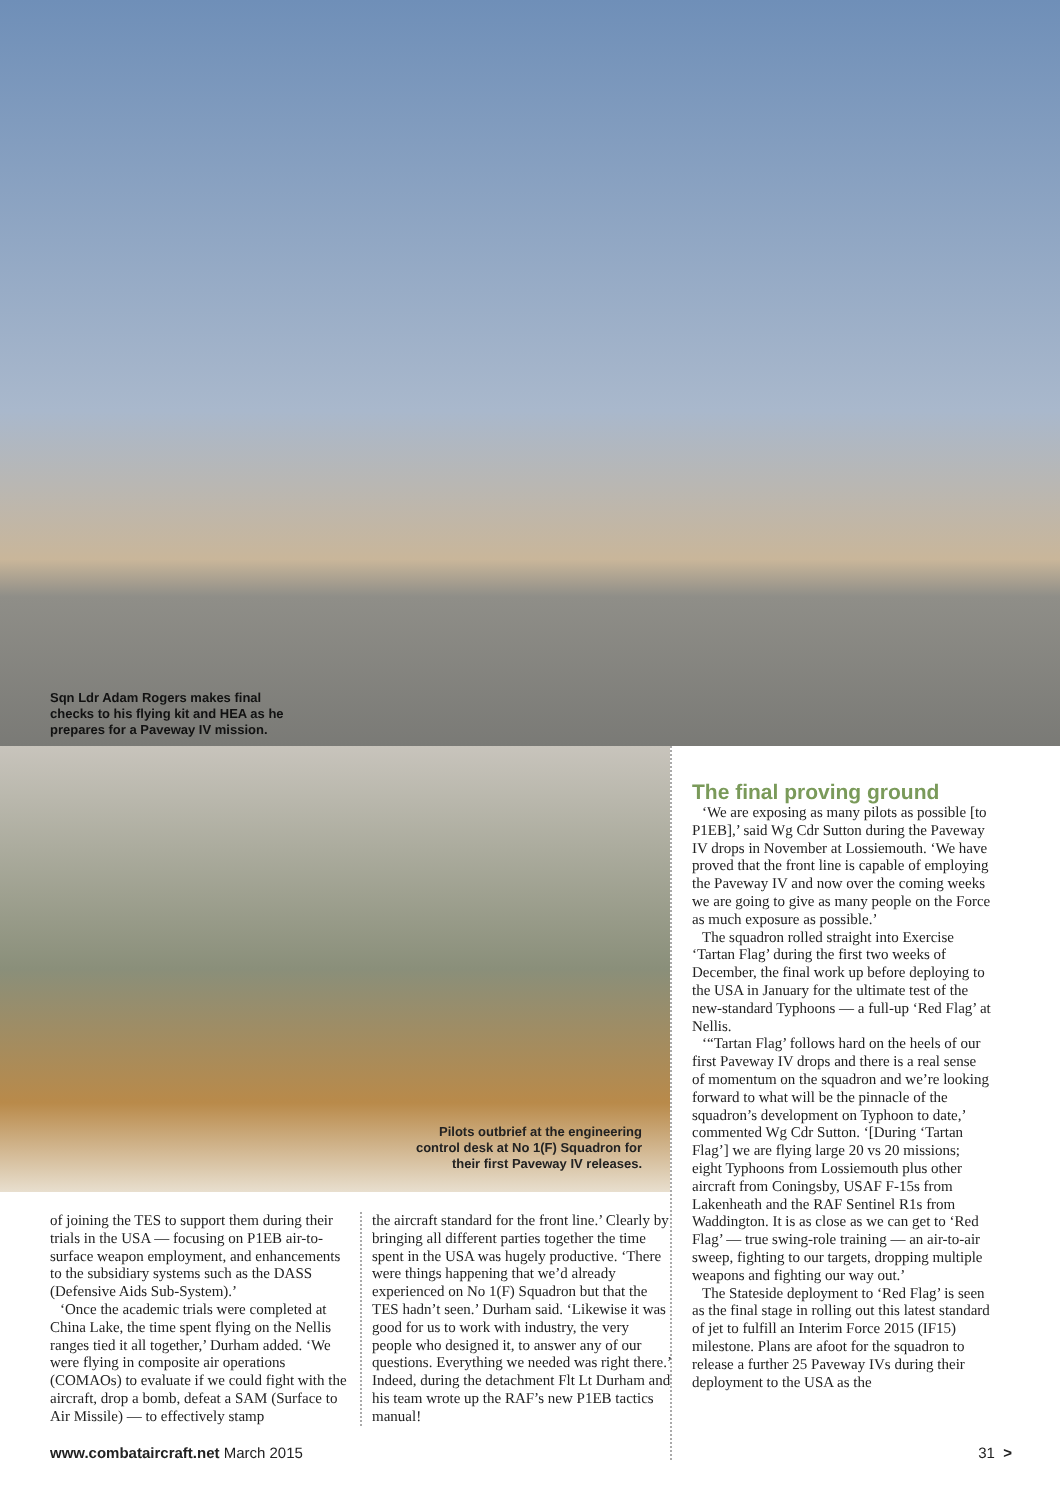Sqn Ldr Adam Rogers makes final checks to his flying kit and HEA as he prepares for a Paveway IV mission.
Pilots outbrief at the engineering control desk at No 1(F) Squadron for their first Paveway IV releases.
The final proving ground
‘We are exposing as many pilots as possible [to P1EB],’ said Wg Cdr Sutton during the Paveway IV drops in November at Lossiemouth. ‘We have proved that the front line is capable of employing the Paveway IV and now over the coming weeks we are going to give as many people on the Force as much exposure as possible.’
The squadron rolled straight into Exercise ‘Tartan Flag’ during the first two weeks of December, the final work up before deploying to the USA in January for the ultimate test of the new-standard Typhoons — a full-up ‘Red Flag’ at Nellis.
‘“Tartan Flag’ follows hard on the heels of our first Paveway IV drops and there is a real sense of momentum on the squadron and we’re looking forward to what will be the pinnacle of the squadron’s development on Typhoon to date,’ commented Wg Cdr Sutton. ‘[During ‘Tartan Flag’] we are flying large 20 vs 20 missions; eight Typhoons from Lossiemouth plus other aircraft from Coningsby, USAF F-15s from Lakenheath and the RAF Sentinel R1s from Waddington. It is as close as we can get to ‘Red Flag’ — true swing-role training — an air-to-air sweep, fighting to our targets, dropping multiple weapons and fighting our way out.’
The Stateside deployment to ‘Red Flag’ is seen as the final stage in rolling out this latest standard of jet to fulfill an Interim Force 2015 (IF15) milestone. Plans are afoot for the squadron to release a further 25 Paveway IVs during their deployment to the USA as the
of joining the TES to support them during their trials in the USA — focusing on P1EB air-to-surface weapon employment, and enhancements to the subsidiary systems such as the DASS (Defensive Aids Sub-System).’
‘Once the academic trials were completed at China Lake, the time spent flying on the Nellis ranges tied it all together,’ Durham added. ‘We were flying in composite air operations (COMAOs) to evaluate if we could fight with the aircraft, drop a bomb, defeat a SAM (Surface to Air Missile) — to effectively stamp
the aircraft standard for the front line.’ Clearly by bringing all different parties together the time spent in the USA was hugely productive. ‘There were things happening that we’d already experienced on No 1(F) Squadron but that the TES hadn’t seen.’ Durham said. ‘Likewise it was good for us to work with industry, the very people who designed it, to answer any of our questions. Everything we needed was right there.’ Indeed, during the detachment Flt Lt Durham and his team wrote up the RAF’s new P1EB tactics manual!
www.combataircraft.net March 2015 31 >